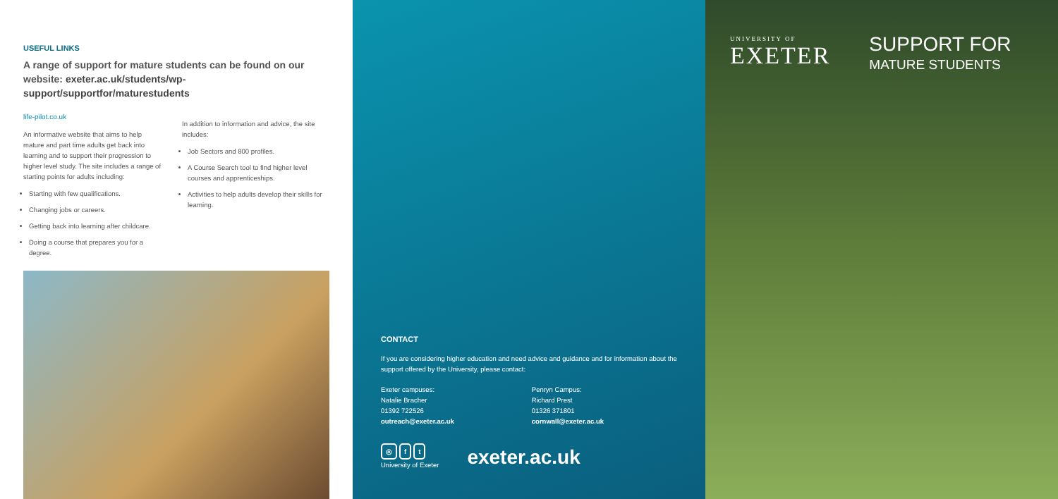USEFUL LINKS
A range of support for mature students can be found on our website: exeter.ac.uk/students/wp-support/supportfor/maturestudents
life-pilot.co.uk
An informative website that aims to help mature and part time adults get back into learning and to support their progression to higher level study. The site includes a range of starting points for adults including:
Starting with few qualifications.
Changing jobs or careers.
Getting back into learning after childcare.
Doing a course that prepares you for a degree.
In addition to information and advice, the site includes:
Job Sectors and 800 profiles.
A Course Search tool to find higher level courses and apprenticeships.
Activities to help adults develop their skills for learning.
CONTACT
If you are considering higher education and need advice and guidance and for information about the support offered by the University, please contact:
Exeter campuses:
Natalie Bracher
01392 722526
outreach@exeter.ac.uk
Penryn Campus:
Richard Prest
01326 371801
cornwall@exeter.ac.uk
◎ f t
University of Exeter
exeter.ac.uk
UNIVERSITY OF
EXETER
SUPPORT FOR
MATURE STUDENTS